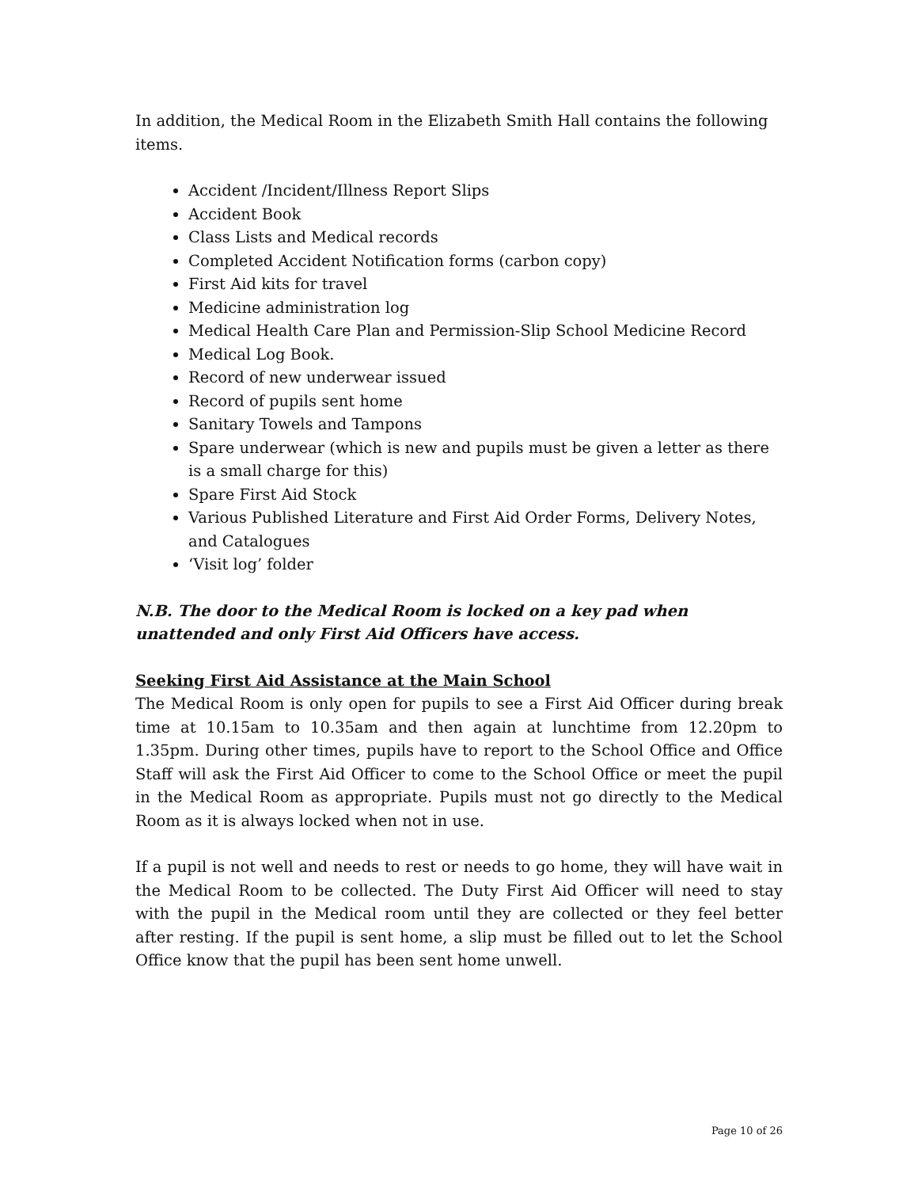In addition, the Medical Room in the Elizabeth Smith Hall contains the following items.
Accident /Incident/Illness Report Slips
Accident Book
Class Lists and Medical records
Completed Accident Notification forms (carbon copy)
First Aid kits for travel
Medicine administration log
Medical Health Care Plan and Permission-Slip School Medicine Record
Medical Log Book.
Record of new underwear issued
Record of pupils sent home
Sanitary Towels and Tampons
Spare underwear (which is new and pupils must be given a letter as there is a small charge for this)
Spare First Aid Stock
Various Published Literature and First Aid Order Forms, Delivery Notes, and Catalogues
‘Visit log’ folder
N.B. The door to the Medical Room is locked on a key pad when unattended and only First Aid Officers have access.
Seeking First Aid Assistance at the Main School
The Medical Room is only open for pupils to see a First Aid Officer during break time at 10.15am to 10.35am and then again at lunchtime from 12.20pm to 1.35pm. During other times, pupils have to report to the School Office and Office Staff will ask the First Aid Officer to come to the School Office or meet the pupil in the Medical Room as appropriate. Pupils must not go directly to the Medical Room as it is always locked when not in use.
If a pupil is not well and needs to rest or needs to go home, they will have wait in the Medical Room to be collected. The Duty First Aid Officer will need to stay with the pupil in the Medical room until they are collected or they feel better after resting. If the pupil is sent home, a slip must be filled out to let the School Office know that the pupil has been sent home unwell.
Page 10 of 26